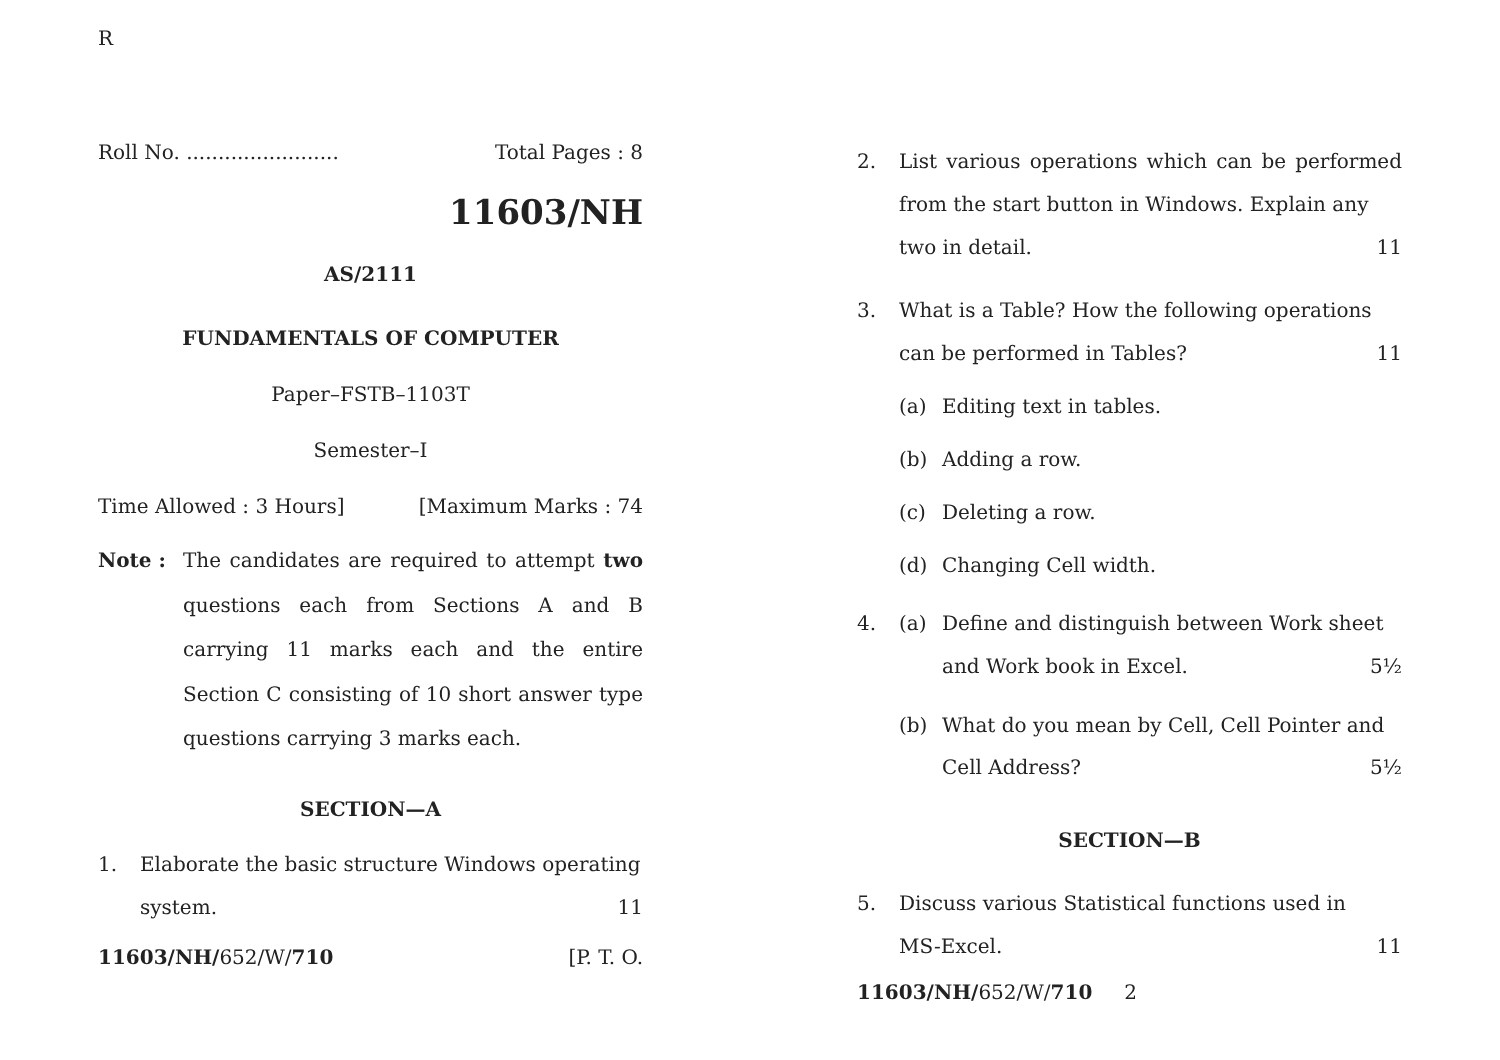R
Roll No. ........................ Total Pages : 8
11603/NH
AS/2111
FUNDAMENTALS OF COMPUTER
Paper–FSTB–1103T
Semester–I
Time Allowed : 3 Hours] [Maximum Marks : 74
Note : The candidates are required to attempt two questions each from Sections A and B carrying 11 marks each and the entire Section C consisting of 10 short answer type questions carrying 3 marks each.
SECTION—A
1. Elaborate the basic structure Windows operating
system. 11
11603/NH/652/W/710 [P. T. O.
2. List various operations which can be performed from the start button in Windows. Explain any
two in detail. 11
3. What is a Table? How the following operations
can be performed in Tables? 11
(a) Editing text in tables.
(b) Adding a row.
(c) Deleting a row.
(d) Changing Cell width.
4. (a) Define and distinguish between Work sheet
and Work book in Excel. 5½
(b) What do you mean by Cell, Cell Pointer and
Cell Address? 5½
SECTION—B
5. Discuss various Statistical functions used in
MS-Excel. 11
11603/NH/652/W/710 2